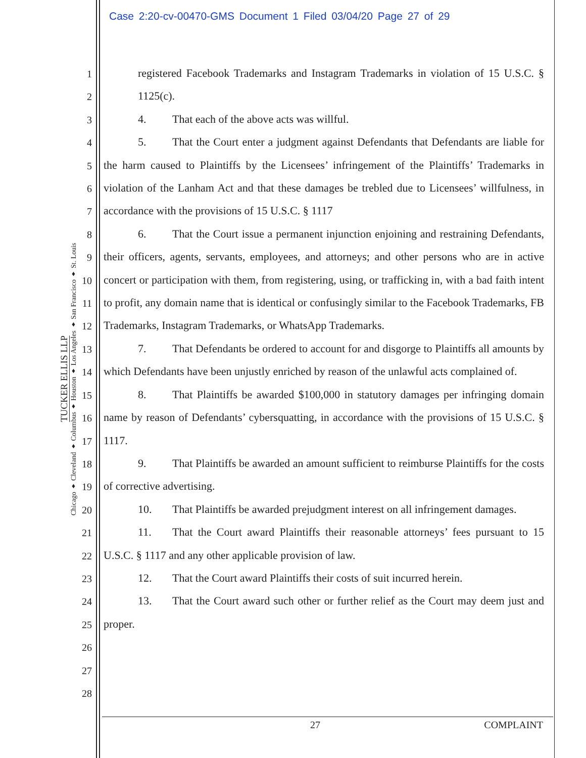Case 2:20-cv-00470-GMS Document 1 Filed 03/04/20 Page 27 of 29
TUCKER ELLIS LLP
Chicago ♦ Cleveland ♦ Columbus ♦ Houston ♦ Los Angeles ♦ San Francisco ♦ St. Louis
1
2
3
4
5
6
7
8
9
10
11
12
13
14
15
16
17
18
19
20
21
22
23
24
25
26
27
28
registered Facebook Trademarks and Instagram Trademarks in violation of 15 U.S.C. § 1125(c).
4. That each of the above acts was willful.
5. That the Court enter a judgment against Defendants that Defendants are liable for the harm caused to Plaintiffs by the Licensees’ infringement of the Plaintiffs’ Trademarks in violation of the Lanham Act and that these damages be trebled due to Licensees’ willfulness, in accordance with the provisions of 15 U.S.C. § 1117
6. That the Court issue a permanent injunction enjoining and restraining Defendants, their officers, agents, servants, employees, and attorneys; and other persons who are in active concert or participation with them, from registering, using, or trafficking in, with a bad faith intent to profit, any domain name that is identical or confusingly similar to the Facebook Trademarks, FB Trademarks, Instagram Trademarks, or WhatsApp Trademarks.
7. That Defendants be ordered to account for and disgorge to Plaintiffs all amounts by which Defendants have been unjustly enriched by reason of the unlawful acts complained of.
8. That Plaintiffs be awarded $100,000 in statutory damages per infringing domain name by reason of Defendants’ cybersquatting, in accordance with the provisions of 15 U.S.C. § 1117.
9. That Plaintiffs be awarded an amount sufficient to reimburse Plaintiffs for the costs of corrective advertising.
10. That Plaintiffs be awarded prejudgment interest on all infringement damages.
11. That the Court award Plaintiffs their reasonable attorneys’ fees pursuant to 15 U.S.C. § 1117 and any other applicable provision of law.
12. That the Court award Plaintiffs their costs of suit incurred herein.
13. That the Court award such other or further relief as the Court may deem just and proper.
27 COMPLAINT